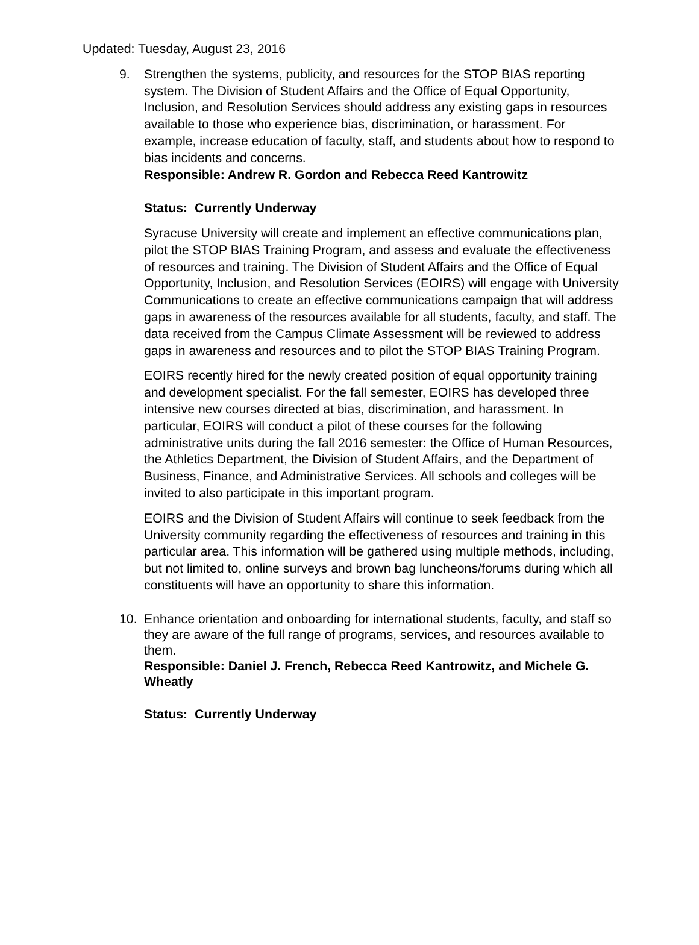Updated: Tuesday, August 23, 2016
9. Strengthen the systems, publicity, and resources for the STOP BIAS reporting system. The Division of Student Affairs and the Office of Equal Opportunity, Inclusion, and Resolution Services should address any existing gaps in resources available to those who experience bias, discrimination, or harassment. For example, increase education of faculty, staff, and students about how to respond to bias incidents and concerns.
Responsible: Andrew R. Gordon and Rebecca Reed Kantrowitz
Status: Currently Underway
Syracuse University will create and implement an effective communications plan, pilot the STOP BIAS Training Program, and assess and evaluate the effectiveness of resources and training. The Division of Student Affairs and the Office of Equal Opportunity, Inclusion, and Resolution Services (EOIRS) will engage with University Communications to create an effective communications campaign that will address gaps in awareness of the resources available for all students, faculty, and staff. The data received from the Campus Climate Assessment will be reviewed to address gaps in awareness and resources and to pilot the STOP BIAS Training Program.
EOIRS recently hired for the newly created position of equal opportunity training and development specialist. For the fall semester, EOIRS has developed three intensive new courses directed at bias, discrimination, and harassment. In particular, EOIRS will conduct a pilot of these courses for the following administrative units during the fall 2016 semester: the Office of Human Resources, the Athletics Department, the Division of Student Affairs, and the Department of Business, Finance, and Administrative Services. All schools and colleges will be invited to also participate in this important program.
EOIRS and the Division of Student Affairs will continue to seek feedback from the University community regarding the effectiveness of resources and training in this particular area. This information will be gathered using multiple methods, including, but not limited to, online surveys and brown bag luncheons/forums during which all constituents will have an opportunity to share this information.
10.
Enhance orientation and onboarding for international students, faculty, and staff so they are aware of the full range of programs, services, and resources available to them.
Responsible: Daniel J. French, Rebecca Reed Kantrowitz, and Michele G. Wheatly
Status: Currently Underway